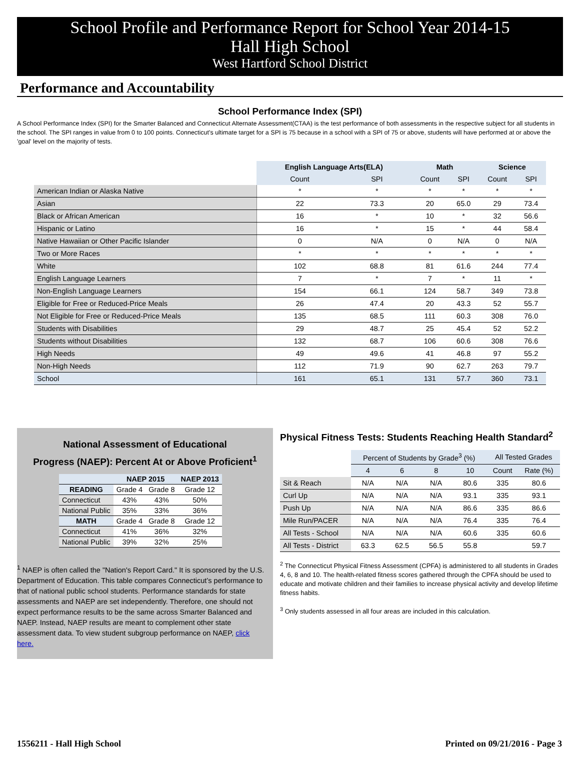School Profile and Performance Report for School Year 2014-15
Hall High School
West Hartford School District
Performance and Accountability
School Performance Index (SPI)
A School Performance Index (SPI) for the Smarter Balanced and Connecticut Alternate Assessment(CTAA) is the test performance of both assessments in the respective subject for all students in the school. The SPI ranges in value from 0 to 100 points. Connecticut's ultimate target for a SPI is 75 because in a school with a SPI of 75 or above, students will have performed at or above the 'goal' level on the majority of tests.
| | English Language Arts(ELA) | | Math | | Science | |
| | Count | SPI | Count | SPI | Count | SPI |
| American Indian or Alaska Native | * | * | * | * | * | * |
| Asian | 22 | 73.3 | 20 | 65.0 | 29 | 73.4 |
| Black or African American | 16 | * | 10 | * | 32 | 56.6 |
| Hispanic or Latino | 16 | * | 15 | * | 44 | 58.4 |
| Native Hawaiian or Other Pacific Islander | 0 | N/A | 0 | N/A | 0 | N/A |
| Two or More Races | * | * | * | * | * | * |
| White | 102 | 68.8 | 81 | 61.6 | 244 | 77.4 |
| English Language Learners | 7 | * | 7 | * | 11 | * |
| Non-English Language Learners | 154 | 66.1 | 124 | 58.7 | 349 | 73.8 |
| Eligible for Free or Reduced-Price Meals | 26 | 47.4 | 20 | 43.3 | 52 | 55.7 |
| Not Eligible for Free or Reduced-Price Meals | 135 | 68.5 | 111 | 60.3 | 308 | 76.0 |
| Students with Disabilities | 29 | 48.7 | 25 | 45.4 | 52 | 52.2 |
| Students without Disabilities | 132 | 68.7 | 106 | 60.6 | 308 | 76.6 |
| High Needs | 49 | 49.6 | 41 | 46.8 | 97 | 55.2 |
| Non-High Needs | 112 | 71.9 | 90 | 62.7 | 263 | 79.7 |
| School | 161 | 65.1 | 131 | 57.7 | 360 | 73.1 |
National Assessment of Educational
Progress (NAEP): Percent At or Above Proficient<sup>1</sup>
| | NAEP 2015 | | NAEP 2013 |
| --- | --- | --- | --- |
| READING | Grade 4 | Grade 8 | Grade 12 |
| Connecticut | 43% | 43% | 50% |
| National Public | 35% | 33% | 36% |
| MATH | Grade 4 | Grade 8 | Grade 12 |
| Connecticut | 41% | 36% | 32% |
| National Public | 39% | 32% | 25% |
<sup>1</sup> NAEP is often called the "Nation's Report Card." It is sponsored by the U.S. Department of Education. This table compares Connecticut’s performance to that of national public school students. Performance standards for state assessments and NAEP are set independently. Therefore, one should not expect performance results to be the same across Smarter Balanced and NAEP. Instead, NAEP results are meant to complement other state assessment data. To view student subgroup performance on NAEP, click here.
Physical Fitness Tests: Students Reaching Health Standard<sup>2</sup>
| | Percent of Students by Grade<sup>3</sup> (%) | | | | All Tested Grades | |
| | 4 | 6 | 8 | 10 | Count | Rate (%) |
| Sit & Reach | N/A | N/A | N/A | 80.6 | 335 | 80.6 |
| Curl Up | N/A | N/A | N/A | 93.1 | 335 | 93.1 |
| Push Up | N/A | N/A | N/A | 86.6 | 335 | 86.6 |
| Mile Run/PACER | N/A | N/A | N/A | 76.4 | 335 | 76.4 |
| All Tests - School | N/A | N/A | N/A | 60.6 | 335 | 60.6 |
| All Tests - District | 63.3 | 62.5 | 56.5 | 55.8 | | 59.7 |
<sup>2</sup> The Connecticut Physical Fitness Assessment (CPFA) is administered to all students in Grades 4, 6, 8 and 10. The health-related fitness scores gathered through the CPFA should be used to educate and motivate children and their families to increase physical activity and develop lifetime fitness habits.
<sup>3</sup> Only students assessed in all four areas are included in this calculation.
1556211 - Hall High School Printed on 09/21/2016 - Page 3